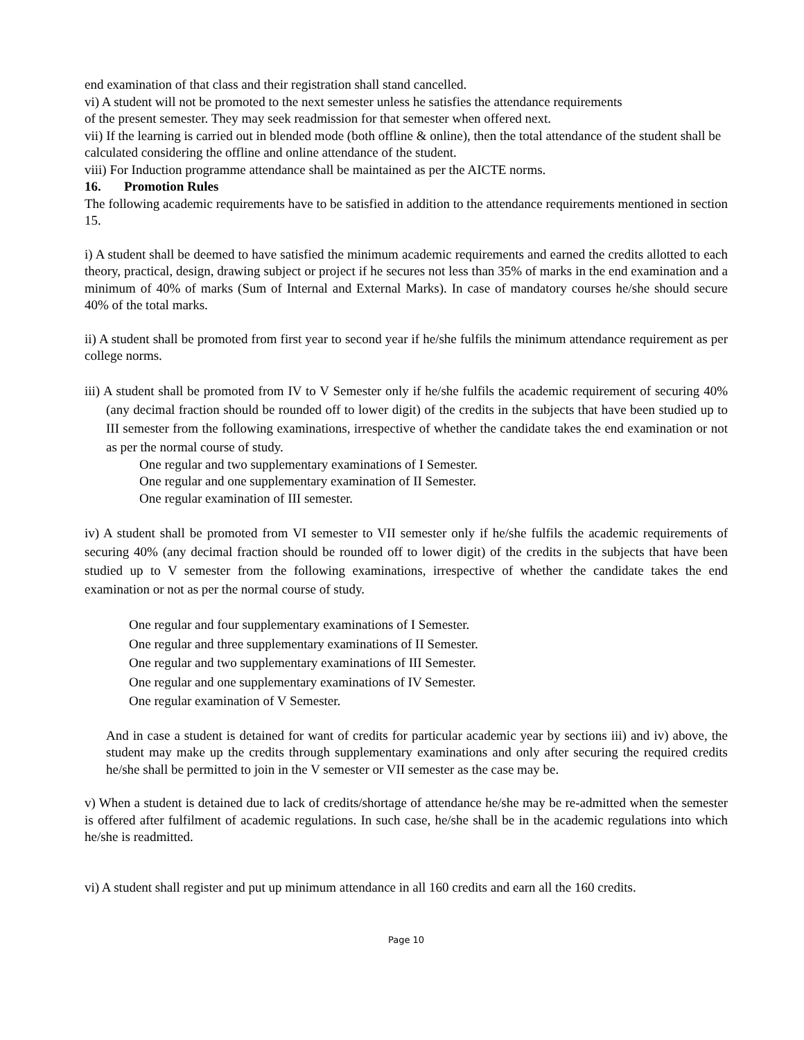end examination of that class and their registration shall stand cancelled.
vi) A student will not be promoted to the next semester unless he satisfies the attendance requirements
of the present semester. They may seek readmission for that semester when offered next.
vii) If the learning is carried out in blended mode (both offline & online), then the total attendance of the student shall be calculated considering the offline and online attendance of the student.
viii) For Induction programme attendance shall be maintained as per the AICTE norms.
16. Promotion Rules
The following academic requirements have to be satisfied in addition to the attendance requirements mentioned in section 15.
i) A student shall be deemed to have satisfied the minimum academic requirements and earned the credits allotted to each theory, practical, design, drawing subject or project if he secures not less than 35% of marks in the end examination and a minimum of 40% of marks (Sum of Internal and External Marks). In case of mandatory courses he/she should secure 40% of the total marks.
ii) A student shall be promoted from first year to second year if he/she fulfils the minimum attendance requirement as per college norms.
iii) A student shall be promoted from IV to V Semester only if he/she fulfils the academic requirement of securing 40% (any decimal fraction should be rounded off to lower digit) of the credits in the subjects that have been studied up to III semester from the following examinations, irrespective of whether the candidate takes the end examination or not as per the normal course of study.
One regular and two supplementary examinations of I Semester.
One regular and one supplementary examination of II Semester.
One regular examination of III semester.
iv) A student shall be promoted from VI semester to VII semester only if he/she fulfils the academic requirements of securing 40% (any decimal fraction should be rounded off to lower digit) of the credits in the subjects that have been studied up to V semester from the following examinations, irrespective of whether the candidate takes the end examination or not as per the normal course of study.
One regular and four supplementary examinations of I Semester.
One regular and three supplementary examinations of II Semester.
One regular and two supplementary examinations of III Semester.
One regular and one supplementary examinations of IV Semester.
One regular examination of V Semester.
And in case a student is detained for want of credits for particular academic year by sections iii) and iv) above, the student may make up the credits through supplementary examinations and only after securing the required credits he/she shall be permitted to join in the V semester or VII semester as the case may be.
v) When a student is detained due to lack of credits/shortage of attendance he/she may be re-admitted when the semester is offered after fulfilment of academic regulations. In such case, he/she shall be in the academic regulations into which he/she is readmitted.
vi) A student shall register and put up minimum attendance in all 160 credits and earn all the 160 credits.
Page 10